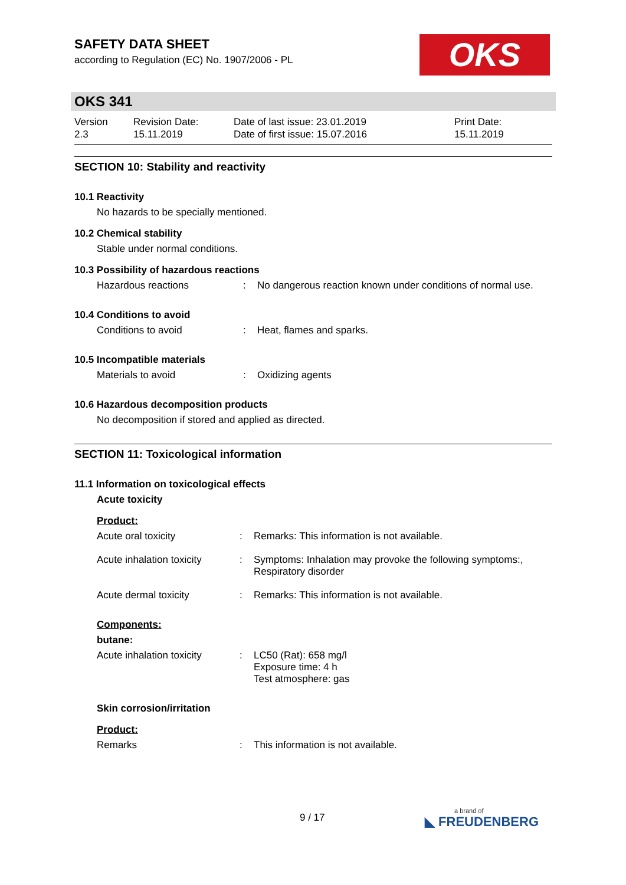OKS
SAFETY DATA SHEET
according to Regulation (EC) No. 1907/2006 - PL
OKS 341
Version
2.3
Revision Date:
15.11.2019
Date of last issue: 23.01.2019
Date of first issue: 15.07.2016
Print Date:
15.11.2019
SECTION 10: Stability and reactivity
10.1 Reactivity
No hazards to be specially mentioned.
10.2 Chemical stability
Stable under normal conditions.
10.3 Possibility of hazardous reactions
Hazardous reactions : No dangerous reaction known under conditions of normal use.
10.4 Conditions to avoid
Conditions to avoid : Heat, flames and sparks.
10.5 Incompatible materials
Materials to avoid : Oxidizing agents
10.6 Hazardous decomposition products
No decomposition if stored and applied as directed.
SECTION 11: Toxicological information
11.1 Information on toxicological effects
Acute toxicity
Product:
Acute oral toxicity : Remarks: This information is not available.
Acute inhalation toxicity
: Symptoms: Inhalation may provoke the following symptoms:,
Respiratory disorder
Acute dermal toxicity : Remarks: This information is not available.
Components:
butane:
Acute inhalation toxicity
: LC50 (Rat): 658 mg/l
Exposure time: 4 h
Test atmosphere: gas
Skin corrosion/irritation
Product:
Remarks : This information is not available.
9 / 17 a brand of
◣ FREUDENBERG